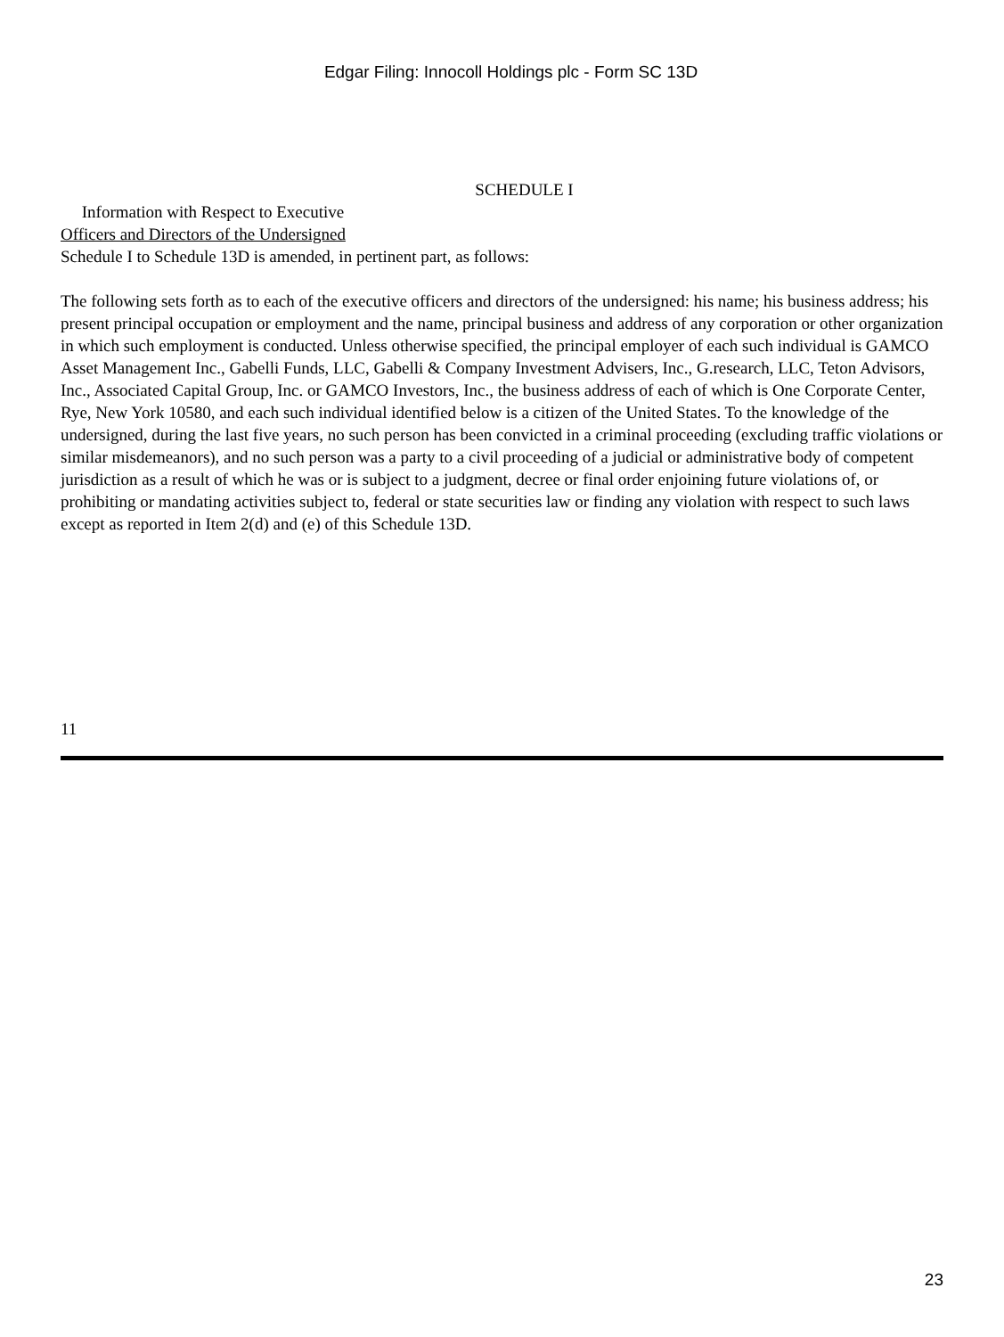Edgar Filing: Innocoll Holdings plc - Form SC 13D
SCHEDULE I
Information with Respect to Executive
Officers and Directors of the Undersigned
Schedule I to Schedule 13D is amended, in pertinent part, as follows:
The following sets forth as to each of the executive officers and directors of the undersigned: his name; his business address; his present principal occupation or employment and the name, principal business and address of any corporation or other organization in which such employment is conducted. Unless otherwise specified, the principal employer of each such individual is GAMCO Asset Management Inc., Gabelli Funds, LLC, Gabelli & Company Investment Advisers, Inc., G.research, LLC, Teton Advisors, Inc., Associated Capital Group, Inc. or GAMCO Investors, Inc., the business address of each of which is One Corporate Center, Rye, New York 10580, and each such individual identified below is a citizen of the United States. To the knowledge of the undersigned, during the last five years, no such person has been convicted in a criminal proceeding (excluding traffic violations or similar misdemeanors), and no such person was a party to a civil proceeding of a judicial or administrative body of competent jurisdiction as a result of which he was or is subject to a judgment, decree or final order enjoining future violations of, or prohibiting or mandating activities subject to, federal or state securities law or finding any violation with respect to such laws except as reported in Item 2(d) and (e) of this Schedule 13D.
11
23